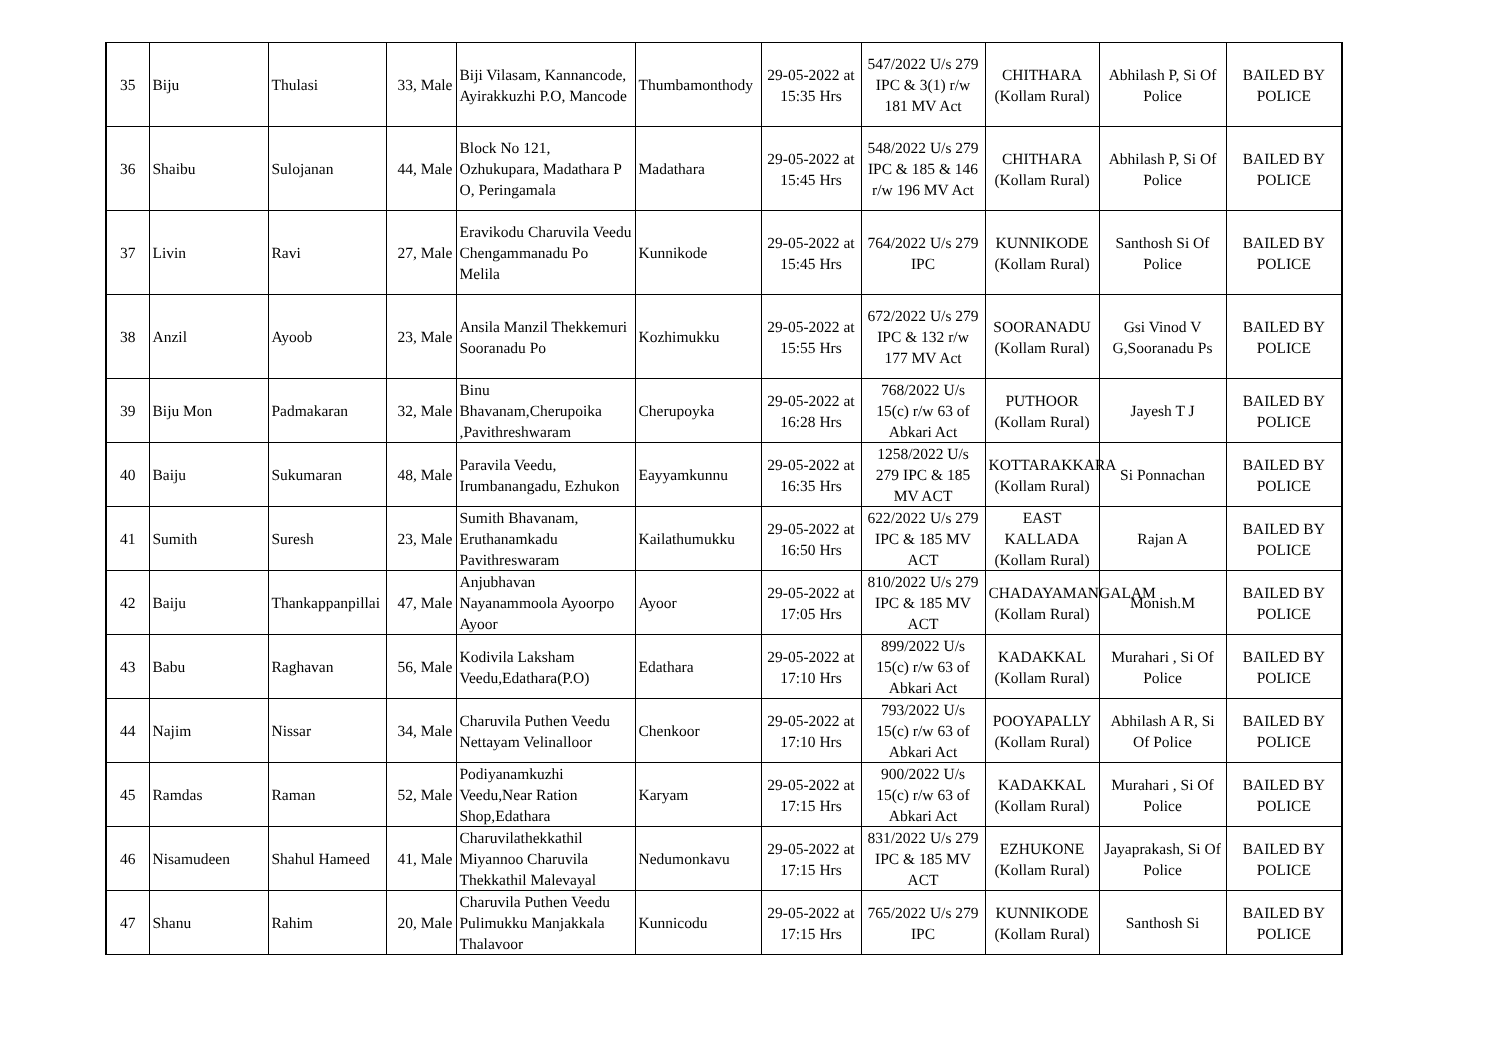| 35 | Biju | Thulasi | 33, Male | Biji Vilasam, Kannancode, Ayirakkuzhi P.O, Mancode | Thumbamonthody | 29-05-2022 at 15:35 Hrs | 547/2022 U/s 279 IPC & 3(1) r/w 181 MV Act | CHITHARA (Kollam Rural) | Abhilash P, Si Of Police | BAILED BY POLICE |
| 36 | Shaibu | Sulojanan | 44, Male | Block No 121, Ozhukupara, Madathara P O, Peringamala | Madathara | 29-05-2022 at 15:45 Hrs | 548/2022 U/s 279 IPC & 185 & 146 r/w 196 MV Act | CHITHARA (Kollam Rural) | Abhilash P, Si Of Police | BAILED BY POLICE |
| 37 | Livin | Ravi | 27, Male | Eravikodu Charuvila Veedu Chengammanadu Po Melila | Kunnikode | 29-05-2022 at 15:45 Hrs | 764/2022 U/s 279 IPC | KUNNIKODE (Kollam Rural) | Santhosh Si Of Police | BAILED BY POLICE |
| 38 | Anzil | Ayoob | 23, Male | Ansila Manzil Thekkemuri Sooranadu Po | Kozhimukku | 29-05-2022 at 15:55 Hrs | 672/2022 U/s 279 IPC & 132 r/w 177 MV Act | SOORANADU (Kollam Rural) | Gsi Vinod V G,Sooranadu Ps | BAILED BY POLICE |
| 39 | Biju Mon | Padmakaran | 32, Male | Binu Bhavanam,Cherupoika ,Pavithreshwaram | Cherupoyka | 29-05-2022 at 16:28 Hrs | 768/2022 U/s 15(c) r/w 63 of Abkari Act | PUTHOOR (Kollam Rural) | Jayesh T J | BAILED BY POLICE |
| 40 | Baiju | Sukumaran | 48, Male | Paravila Veedu, Irumbanangadu, Ezhukon | Eayyamkunnu | 29-05-2022 at 16:35 Hrs | 1258/2022 U/s 279 IPC & 185 MV ACT | KOTTARAKKARA (Kollam Rural) | Si Ponnachan | BAILED BY POLICE |
| 41 | Sumith | Suresh | 23, Male | Sumith Bhavanam, Eruthanamkadu Pavithreswaram | Kailathumukku | 29-05-2022 at 16:50 Hrs | 622/2022 U/s 279 IPC & 185 MV ACT | EAST KALLADA (Kollam Rural) | Rajan A | BAILED BY POLICE |
| 42 | Baiju | Thankappanpillai | 47, Male | Anjubhavan Nayanammoola Ayoorpo Ayoor | Ayoor | 29-05-2022 at 17:05 Hrs | 810/2022 U/s 279 IPC & 185 MV ACT | CHADAYAMANGALAM (Kollam Rural) | Monish.M | BAILED BY POLICE |
| 43 | Babu | Raghavan | 56, Male | Kodivila Laksham Veedu,Edathara(P.O) | Edathara | 29-05-2022 at 17:10 Hrs | 899/2022 U/s 15(c) r/w 63 of Abkari Act | KADAKKAL (Kollam Rural) | Murahari , Si Of Police | BAILED BY POLICE |
| 44 | Najim | Nissar | 34, Male | Charuvila Puthen Veedu Nettayam Velinalloor | Chenkoor | 29-05-2022 at 17:10 Hrs | 793/2022 U/s 15(c) r/w 63 of Abkari Act | POOYAPALLY (Kollam Rural) | Abhilash A R, Si Of Police | BAILED BY POLICE |
| 45 | Ramdas | Raman | 52, Male | Podiyanamkuzhi Veedu,Near Ration Shop,Edathara | Karyam | 29-05-2022 at 17:15 Hrs | 900/2022 U/s 15(c) r/w 63 of Abkari Act | KADAKKAL (Kollam Rural) | Murahari , Si Of Police | BAILED BY POLICE |
| 46 | Nisamudeen | Shahul Hameed | 41, Male | Charuvilathekkathil Miyannoo Charuvila Thekkathil Malevayal | Nedumonkavu | 29-05-2022 at 17:15 Hrs | 831/2022 U/s 279 IPC & 185 MV ACT | EZHUKONE (Kollam Rural) | Jayaprakash, Si Of Police | BAILED BY POLICE |
| 47 | Shanu | Rahim | 20, Male | Charuvila Puthen Veedu Pulimukku Manjakkala Thalavoor | Kunnicodu | 29-05-2022 at 17:15 Hrs | 765/2022 U/s 279 IPC | KUNNIKODE (Kollam Rural) | Santhosh Si | BAILED BY POLICE |